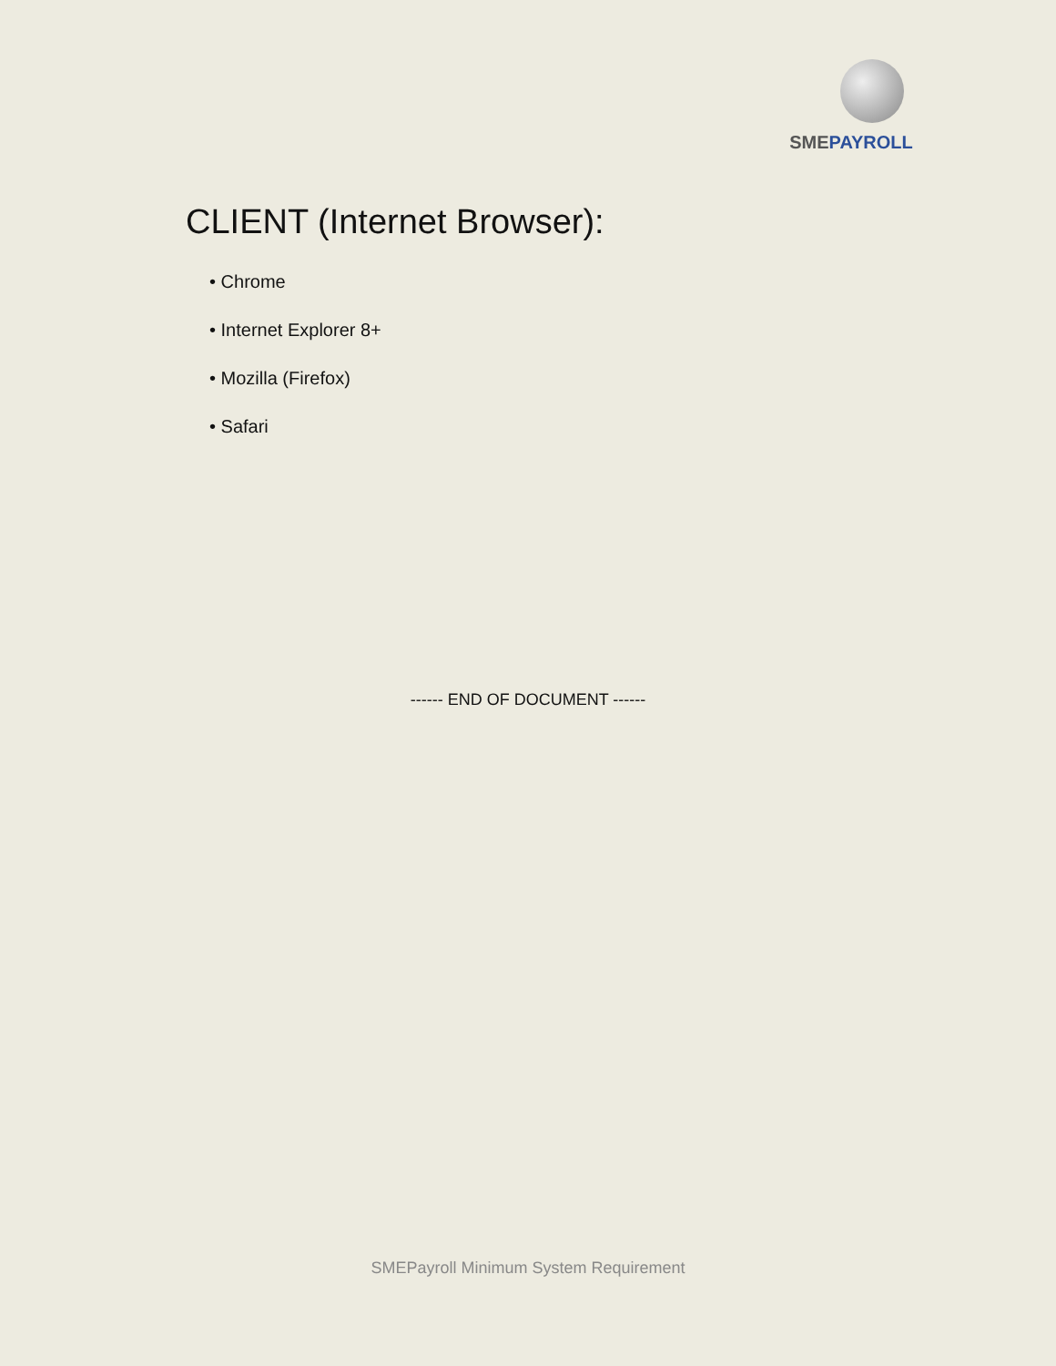SMEPAYROLL
CLIENT (Internet Browser):
• Chrome
• Internet Explorer 8+
• Mozilla (Firefox)
• Safari
------ END OF DOCUMENT ------
SMEPayroll Minimum System Requirement